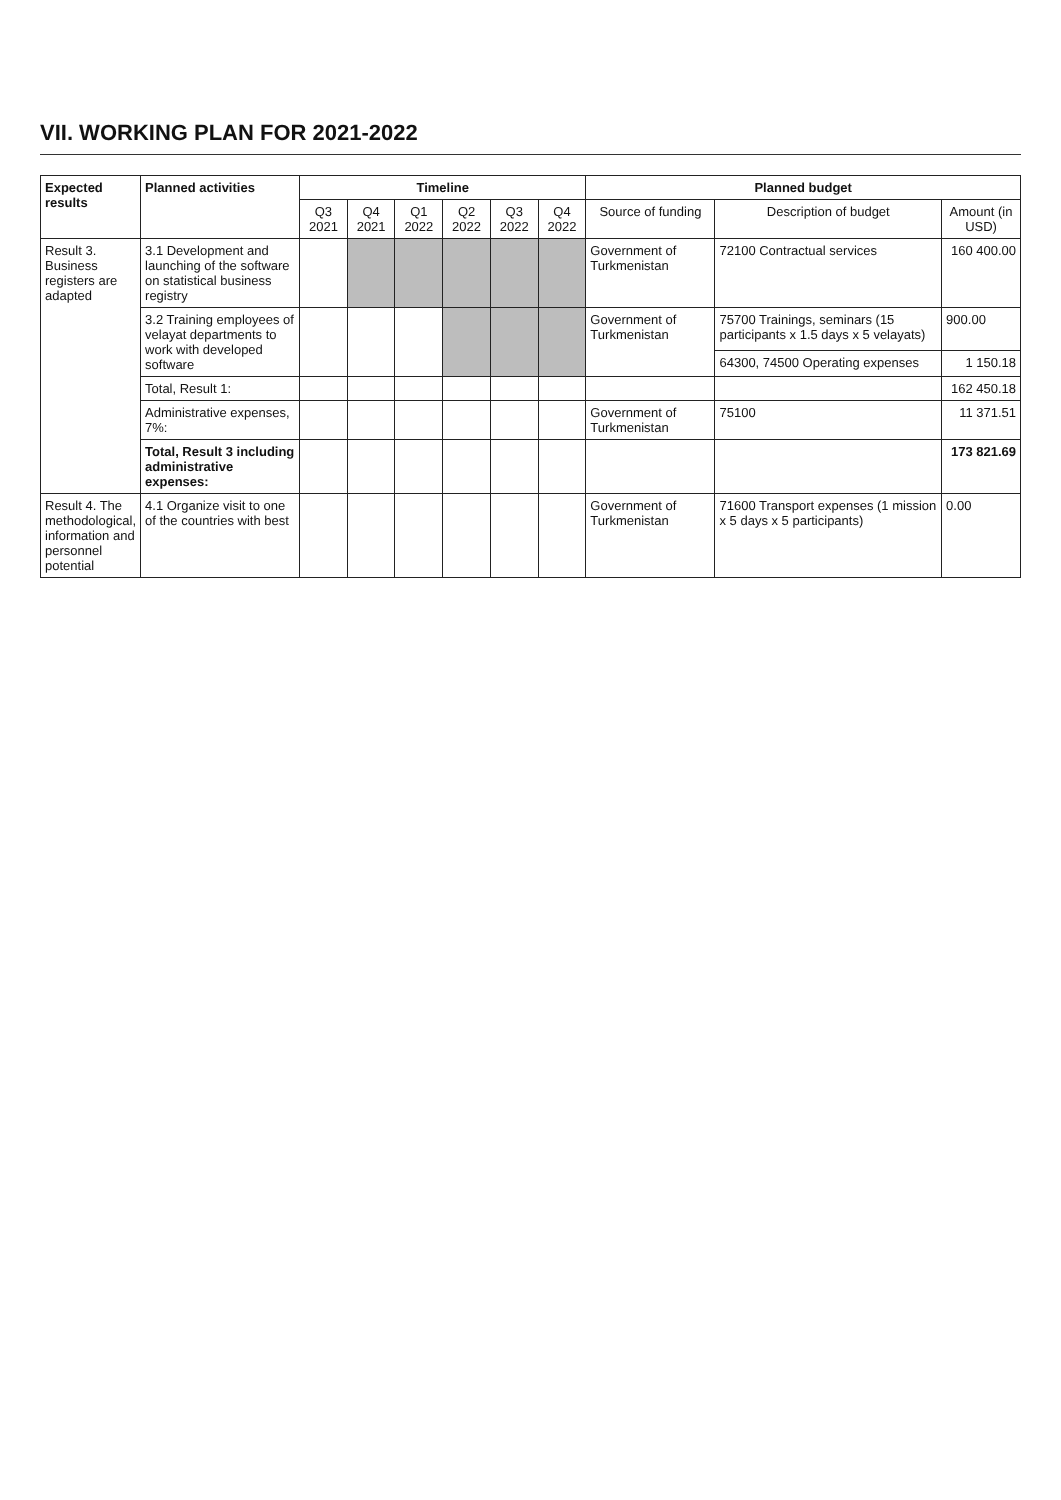VII. WORKING PLAN FOR 2021-2022
| Expected results | Planned activities | Timeline | | | | | | Planned budget | | |
| --- | --- | --- | --- | --- | --- | --- | --- | --- | --- | --- |
| | | Q3 2021 | Q4 2021 | Q1 2022 | Q2 2022 | Q3 2022 | Q4 2022 | Source of funding | Description of budget | Amount (in USD) |
| Result 3. Business registers are adapted | 3.1 Development and launching of the software on statistical business registry | | | | | | | Government of Turkmenistan | 72100 Contractual services | 160 400.00 |
| | 3.2 Training employees of velayat departments to work with developed software | | | | | | | Government of Turkmenistan | 75700 Trainings, seminars (15 participants x 1.5 days x 5 velayats) | 900.00 |
| | | | | | | | | | 64300, 74500 Operating expenses | 1 150.18 |
| | Total, Result 1: | | | | | | | | | 162 450.18 |
| | Administrative expenses, 7%: | | | | | | | Government of Turkmenistan | 75100 | 11 371.51 |
| | Total, Result 3 including administrative expenses: | | | | | | | | | 173 821.69 |
| Result 4. The methodological, information and personnel potential | 4.1 Organize visit to one of the countries with best | | | | | | | Government of Turkmenistan | 71600 Transport expenses (1 mission x 5 days x 5 participants) | 0.00 |